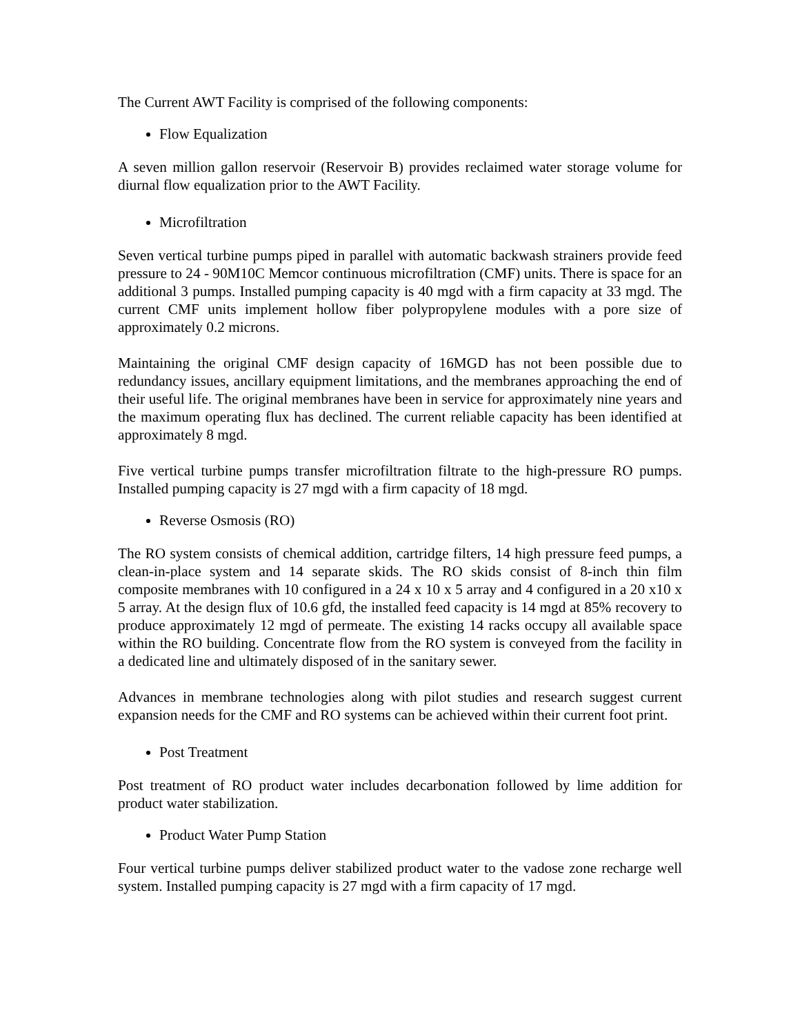The Current AWT Facility is comprised of the following components:
Flow Equalization
A seven million gallon reservoir (Reservoir B) provides reclaimed water storage volume for diurnal flow equalization prior to the AWT Facility.
Microfiltration
Seven vertical turbine pumps piped in parallel with automatic backwash strainers provide feed pressure to 24 - 90M10C Memcor continuous microfiltration (CMF) units. There is space for an additional 3 pumps. Installed pumping capacity is 40 mgd with a firm capacity at 33 mgd. The current CMF units implement hollow fiber polypropylene modules with a pore size of approximately 0.2 microns.
Maintaining the original CMF design capacity of 16MGD has not been possible due to redundancy issues, ancillary equipment limitations, and the membranes approaching the end of their useful life. The original membranes have been in service for approximately nine years and the maximum operating flux has declined. The current reliable capacity has been identified at approximately 8 mgd.
Five vertical turbine pumps transfer microfiltration filtrate to the high-pressure RO pumps. Installed pumping capacity is 27 mgd with a firm capacity of 18 mgd.
Reverse Osmosis (RO)
The RO system consists of chemical addition, cartridge filters, 14 high pressure feed pumps, a clean-in-place system and 14 separate skids. The RO skids consist of 8-inch thin film composite membranes with 10 configured in a 24 x 10 x 5 array and 4 configured in a 20 x10 x 5 array. At the design flux of 10.6 gfd, the installed feed capacity is 14 mgd at 85% recovery to produce approximately 12 mgd of permeate. The existing 14 racks occupy all available space within the RO building. Concentrate flow from the RO system is conveyed from the facility in a dedicated line and ultimately disposed of in the sanitary sewer.
Advances in membrane technologies along with pilot studies and research suggest current expansion needs for the CMF and RO systems can be achieved within their current foot print.
Post Treatment
Post treatment of RO product water includes decarbonation followed by lime addition for product water stabilization.
Product Water Pump Station
Four vertical turbine pumps deliver stabilized product water to the vadose zone recharge well system. Installed pumping capacity is 27 mgd with a firm capacity of 17 mgd.